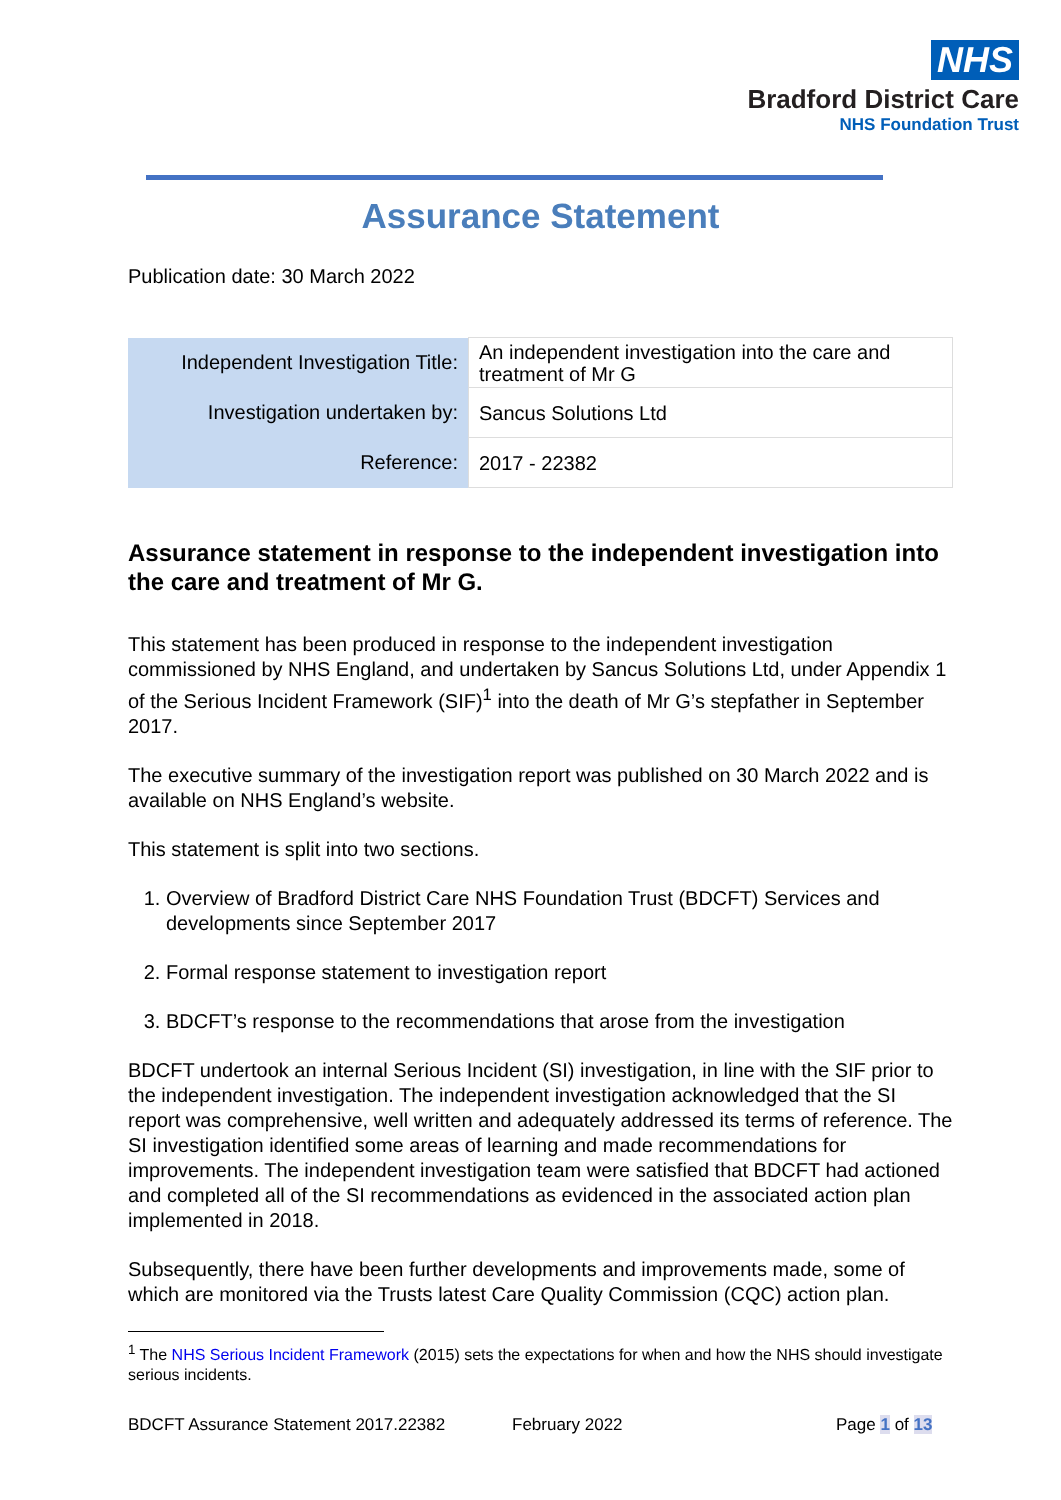NHS
Bradford District Care
NHS Foundation Trust
Assurance Statement
Publication date: 30 March 2022
| Independent Investigation Title: | An independent investigation into the care and treatment of Mr G |
| Investigation undertaken by: | Sancus Solutions Ltd |
| Reference: | 2017 - 22382 |
Assurance statement in response to the independent investigation into the care and treatment of Mr G.
This statement has been produced in response to the independent investigation commissioned by NHS England, and undertaken by Sancus Solutions Ltd, under Appendix 1 of the Serious Incident Framework (SIF)<sup>1</sup> into the death of Mr G’s stepfather in September 2017.
The executive summary of the investigation report was published on 30 March 2022 and is available on NHS England’s website.
This statement is split into two sections.
1. Overview of Bradford District Care NHS Foundation Trust (BDCFT) Services and developments since September 2017
2. Formal response statement to investigation report
3. BDCFT’s response to the recommendations that arose from the investigation
BDCFT undertook an internal Serious Incident (SI) investigation, in line with the SIF prior to the independent investigation. The independent investigation acknowledged that the SI report was comprehensive, well written and adequately addressed its terms of reference. The SI investigation identified some areas of learning and made recommendations for improvements. The independent investigation team were satisfied that BDCFT had actioned and completed all of the SI recommendations as evidenced in the associated action plan implemented in 2018.
Subsequently, there have been further developments and improvements made, some of which are monitored via the Trusts latest Care Quality Commission (CQC) action plan.
<sup>1</sup> The NHS Serious Incident Framework (2015) sets the expectations for when and how the NHS should investigate serious incidents.
BDCFT Assurance Statement 2017.22382 February 2022 Page 1 of 13